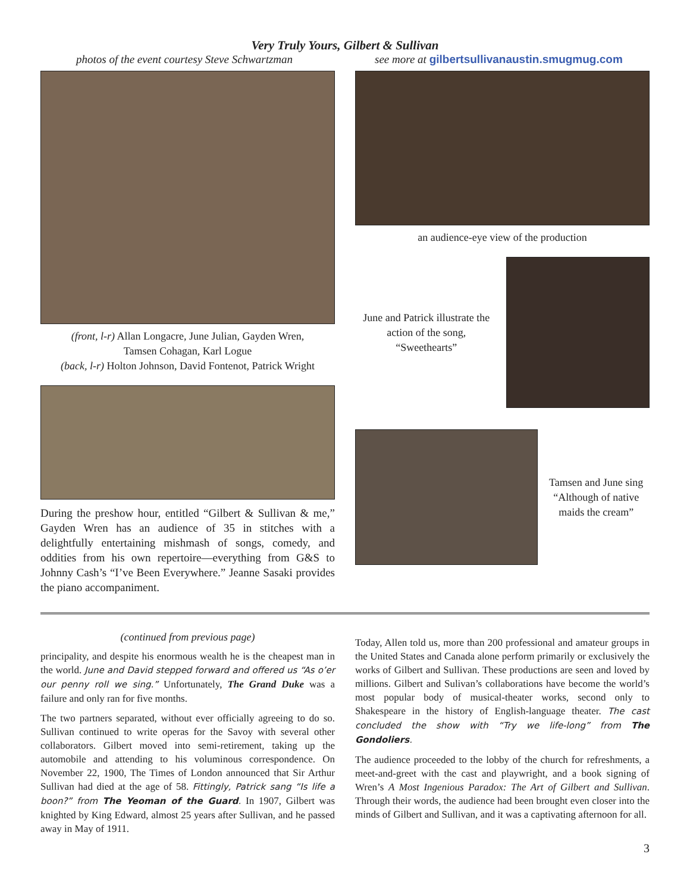Very Truly Yours, Gilbert & Sullivan
photos of the event courtesy Steve Schwartzman see more at gilbertsullivanaustin.smugmug.com
(front, l-r) Allan Longacre, June Julian, Gayden Wren,
Tamsen Cohagan, Karl Logue
(back, l-r) Holton Johnson, David Fontenot, Patrick Wright
During the preshow hour, entitled “Gilbert & Sullivan & me,” Gayden Wren has an audience of 35 in stitches with a delightfully entertaining mishmash of songs, comedy, and oddities from his own repertoire—everything from G&S to Johnny Cash’s “I’ve Been Everywhere.” Jeanne Sasaki provides the piano accompaniment.
an audience-eye view of the production
June and Patrick illustrate the action of the song, “Sweethearts”
Tamsen and June sing “Although of native maids the cream”
(continued from previous page)
principality, and despite his enormous wealth he is the cheapest man in the world. June and David stepped forward and offered us “As o’er our penny roll we sing.” Unfortunately, The Grand Duke was a failure and only ran for five months.
The two partners separated, without ever officially agreeing to do so. Sullivan continued to write operas for the Savoy with several other collaborators. Gilbert moved into semi-retirement, taking up the automobile and attending to his voluminous correspondence. On November 22, 1900, The Times of London announced that Sir Arthur Sullivan had died at the age of 58. Fittingly, Patrick sang “Is life a boon?” from The Yeoman of the Guard. In 1907, Gilbert was knighted by King Edward, almost 25 years after Sullivan, and he passed away in May of 1911.
Today, Allen told us, more than 200 professional and amateur groups in the United States and Canada alone perform primarily or exclusively the works of Gilbert and Sullivan. These productions are seen and loved by millions. Gilbert and Sulivan’s collaborations have become the world’s most popular body of musical-theater works, second only to Shakespeare in the history of English-language theater. The cast concluded the show with “Try we life-long” from The Gondoliers.
The audience proceeded to the lobby of the church for refreshments, a meet-and-greet with the cast and playwright, and a book signing of Wren’s A Most Ingenious Paradox: The Art of Gilbert and Sullivan. Through their words, the audience had been brought even closer into the minds of Gilbert and Sullivan, and it was a captivating afternoon for all.
3